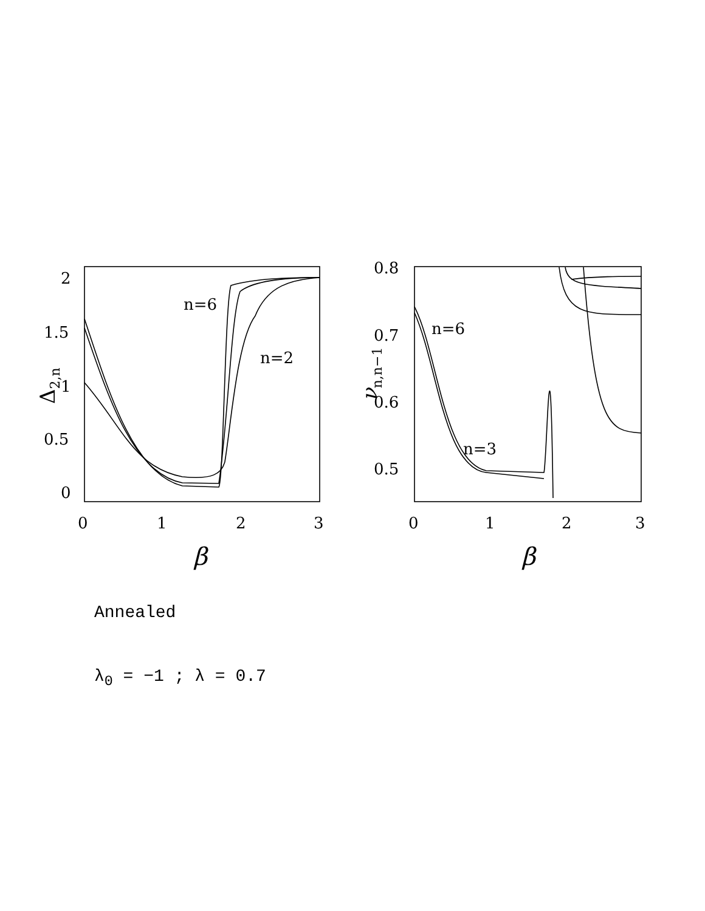0
1
2
3
2
1.5
1
0.5
0
β
Δ2,n
n=6
n=2
0
1
2
3
0.8
0.7
0.6
0.5
β
νn,n−1
n=6
n=3
Annealed
λ<sub>0</sub> = −1 ; λ = 0.7